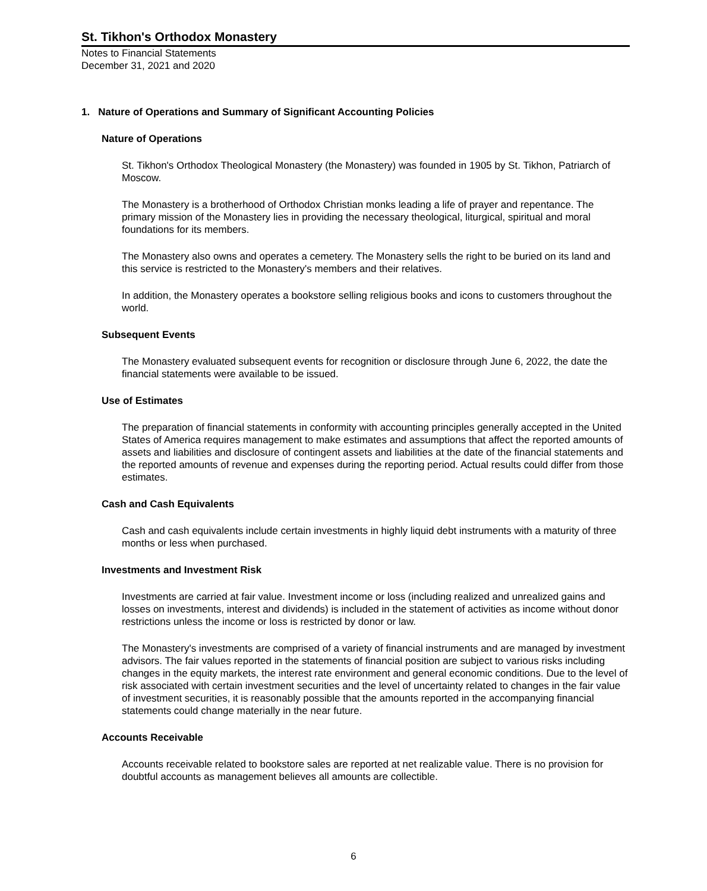St. Tikhon's Orthodox Monastery
Notes to Financial Statements
December 31, 2021 and 2020
1. Nature of Operations and Summary of Significant Accounting Policies
Nature of Operations
St. Tikhon's Orthodox Theological Monastery (the Monastery) was founded in 1905 by St. Tikhon, Patriarch of Moscow.
The Monastery is a brotherhood of Orthodox Christian monks leading a life of prayer and repentance. The primary mission of the Monastery lies in providing the necessary theological, liturgical, spiritual and moral foundations for its members.
The Monastery also owns and operates a cemetery. The Monastery sells the right to be buried on its land and this service is restricted to the Monastery's members and their relatives.
In addition, the Monastery operates a bookstore selling religious books and icons to customers throughout the world.
Subsequent Events
The Monastery evaluated subsequent events for recognition or disclosure through June 6, 2022, the date the financial statements were available to be issued.
Use of Estimates
The preparation of financial statements in conformity with accounting principles generally accepted in the United States of America requires management to make estimates and assumptions that affect the reported amounts of assets and liabilities and disclosure of contingent assets and liabilities at the date of the financial statements and the reported amounts of revenue and expenses during the reporting period. Actual results could differ from those estimates.
Cash and Cash Equivalents
Cash and cash equivalents include certain investments in highly liquid debt instruments with a maturity of three months or less when purchased.
Investments and Investment Risk
Investments are carried at fair value. Investment income or loss (including realized and unrealized gains and losses on investments, interest and dividends) is included in the statement of activities as income without donor restrictions unless the income or loss is restricted by donor or law.
The Monastery's investments are comprised of a variety of financial instruments and are managed by investment advisors. The fair values reported in the statements of financial position are subject to various risks including changes in the equity markets, the interest rate environment and general economic conditions. Due to the level of risk associated with certain investment securities and the level of uncertainty related to changes in the fair value of investment securities, it is reasonably possible that the amounts reported in the accompanying financial statements could change materially in the near future.
Accounts Receivable
Accounts receivable related to bookstore sales are reported at net realizable value. There is no provision for doubtful accounts as management believes all amounts are collectible.
6